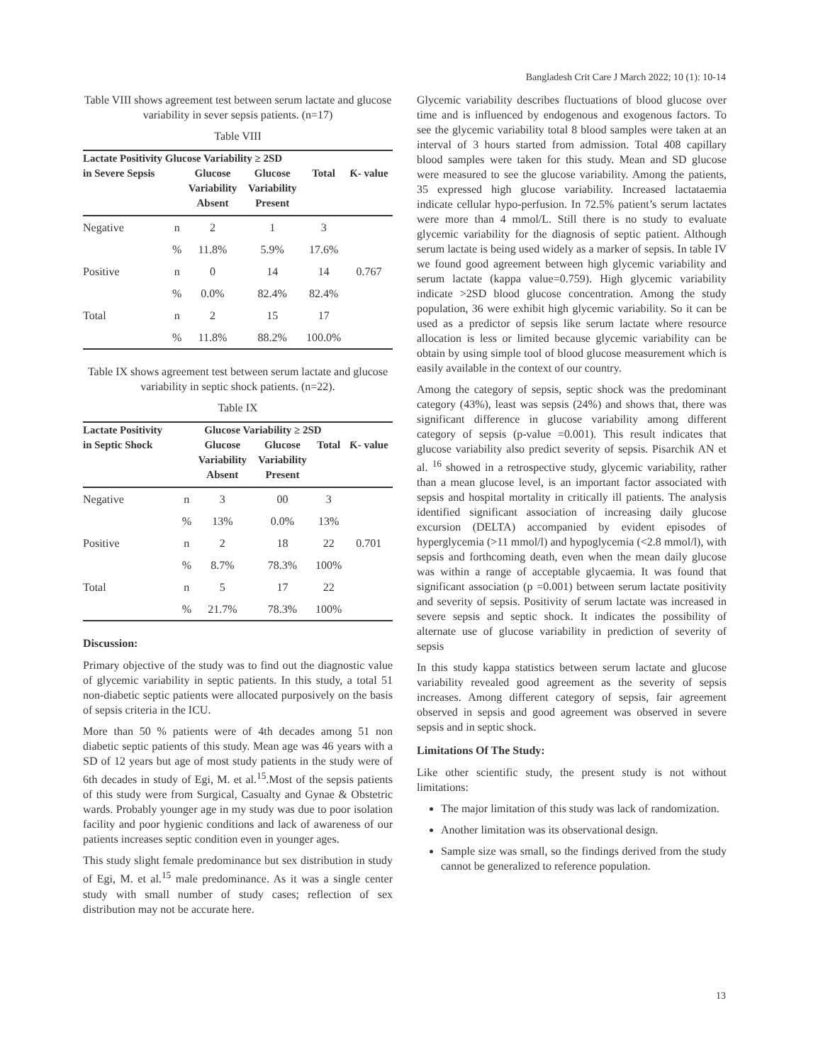Bangladesh Crit Care J March 2022; 10 (1): 10-14
Table VIII shows agreement test between serum lactate and glucose variability in sever sepsis patients. (n=17)
Table VIII
| Lactate Positivity Glucose Variability ≥ 2SD | | | | | |
| --- | --- | --- | --- | --- | --- |
| in Severe Sepsis | | Glucose Variability Absent | Glucose Variability Present | Total | Ƙ- value |
| Negative | n | 2 | 1 | 3 | |
| | % | 11.8% | 5.9% | 17.6% | |
| Positive | n | 0 | 14 | 14 | 0.767 |
| | % | 0.0% | 82.4% | 82.4% | |
| Total | n | 2 | 15 | 17 | |
| | % | 11.8% | 88.2% | 100.0% | |
Table IX shows agreement test between serum lactate and glucose variability in septic shock patients. (n=22).
Table IX
| Lactate Positivity | Glucose Variability ≥ 2SD | | | | |
| --- | --- | --- | --- | --- | --- |
| in Septic Shock | | Glucose Variability Absent | Glucose Variability Present | Total | Ƙ- value |
| Negative | n | 3 | 00 | 3 | |
| | % | 13% | 0.0% | 13% | |
| Positive | n | 2 | 18 | 22 | 0.701 |
| | % | 8.7% | 78.3% | 100% | |
| Total | n | 5 | 17 | 22 | |
| | % | 21.7% | 78.3% | 100% | |
Discussion:
Primary objective of the study was to find out the diagnostic value of glycemic variability in septic patients. In this study, a total 51 non-diabetic septic patients were allocated purposively on the basis of sepsis criteria in the ICU.
More than 50 % patients were of 4th decades among 51 non diabetic septic patients of this study. Mean age was 46 years with a SD of 12 years but age of most study patients in the study were of 6th decades in study of Egi, M. et al.<sup>15</sup>.Most of the sepsis patients of this study were from Surgical, Casualty and Gynae & Obstetric wards. Probably younger age in my study was due to poor isolation facility and poor hygienic conditions and lack of awareness of our patients increases septic condition even in younger ages.
This study slight female predominance but sex distribution in study of Egi, M. et al.<sup>15</sup> male predominance. As it was a single center study with small number of study cases; reflection of sex distribution may not be accurate here.
Glycemic variability describes fluctuations of blood glucose over time and is influenced by endogenous and exogenous factors. To see the glycemic variability total 8 blood samples were taken at an interval of 3 hours started from admission. Total 408 capillary blood samples were taken for this study. Mean and SD glucose were measured to see the glucose variability. Among the patients, 35 expressed high glucose variability. Increased lactataemia indicate cellular hypo-perfusion. In 72.5% patient’s serum lactates were more than 4 mmol/L. Still there is no study to evaluate glycemic variability for the diagnosis of septic patient. Although serum lactate is being used widely as a marker of sepsis. In table IV we found good agreement between high glycemic variability and serum lactate (kappa value=0.759). High glycemic variability indicate >2SD blood glucose concentration. Among the study population, 36 were exhibit high glycemic variability. So it can be used as a predictor of sepsis like serum lactate where resource allocation is less or limited because glycemic variability can be obtain by using simple tool of blood glucose measurement which is easily available in the context of our country.
Among the category of sepsis, septic shock was the predominant category (43%), least was sepsis (24%) and shows that, there was significant difference in glucose variability among different category of sepsis (p-value =0.001). This result indicates that glucose variability also predict severity of sepsis. Pisarchik AN et al. <sup>16</sup> showed in a retrospective study, glycemic variability, rather than a mean glucose level, is an important factor associated with sepsis and hospital mortality in critically ill patients. The analysis identified significant association of increasing daily glucose excursion (DELTA) accompanied by evident episodes of hyperglycemia (>11 mmol/l) and hypoglycemia (<2.8 mmol/l), with sepsis and forthcoming death, even when the mean daily glucose was within a range of acceptable glycaemia. It was found that significant association (p =0.001) between serum lactate positivity and severity of sepsis. Positivity of serum lactate was increased in severe sepsis and septic shock. It indicates the possibility of alternate use of glucose variability in prediction of severity of sepsis
In this study kappa statistics between serum lactate and glucose variability revealed good agreement as the severity of sepsis increases. Among different category of sepsis, fair agreement observed in sepsis and good agreement was observed in severe sepsis and in septic shock.
Limitations Of The Study:
Like other scientific study, the present study is not without limitations:
The major limitation of this study was lack of randomization.
Another limitation was its observational design.
Sample size was small, so the findings derived from the study cannot be generalized to reference population.
13